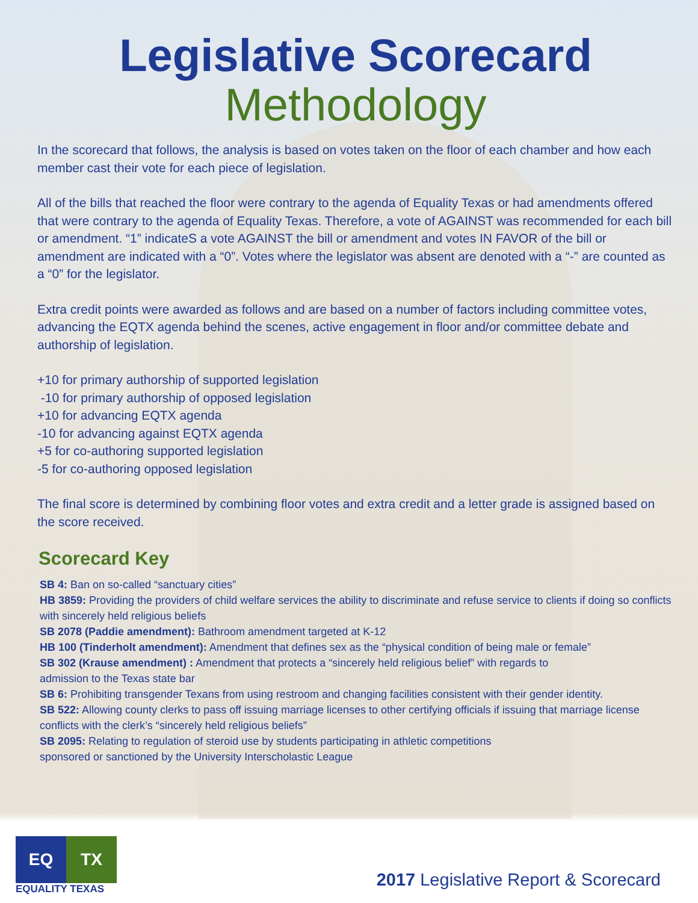Legislative Scorecard
Methodology
In the scorecard that follows, the analysis is based on votes taken on the floor of each chamber and how each member cast their vote for each piece of legislation.
All of the bills that reached the floor were contrary to the agenda of Equality Texas or had amendments offered that were contrary to the agenda of Equality Texas. Therefore, a vote of AGAINST was recommended for each bill or amendment. “1” indicateS a vote AGAINST the bill or amendment and votes IN FAVOR of the bill or amendment are indicated with a “0”. Votes where the legislator was absent are denoted with a “-” are counted as a “0” for the legislator.
Extra credit points were awarded as follows and are based on a number of factors including committee votes, advancing the EQTX agenda behind the scenes, active engagement in floor and/or committee debate and authorship of legislation.
+10 for primary authorship of supported legislation
-10 for primary authorship of opposed legislation
+10 for advancing EQTX agenda
-10 for advancing against EQTX agenda
+5 for co-authoring supported legislation
-5 for co-authoring opposed legislation
The final score is determined by combining floor votes and extra credit and a letter grade is assigned based on the score received.
Scorecard Key
SB 4: Ban on so-called “sanctuary cities”
HB 3859: Providing the providers of child welfare services the ability to discriminate and refuse service to clients if doing so conflicts with sincerely held religious beliefs
SB 2078 (Paddie amendment): Bathroom amendment targeted at K-12
HB 100 (Tinderholt amendment): Amendment that defines sex as the “physical condition of being male or female”
SB 302 (Krause amendment) : Amendment that protects a “sincerely held religious belief” with regards to
admission to the Texas state bar
SB 6: Prohibiting transgender Texans from using restroom and changing facilities consistent with their gender identity.
SB 522: Allowing county clerks to pass off issuing marriage licenses to other certifying officials if issuing that marriage license conflicts with the clerk’s “sincerely held religious beliefs”
SB 2095: Relating to regulation of steroid use by students participating in athletic competitions
sponsored or sanctioned by the University Interscholastic League
EQ TX
EQUALITY TEXAS
2017 Legislative Report & Scorecard